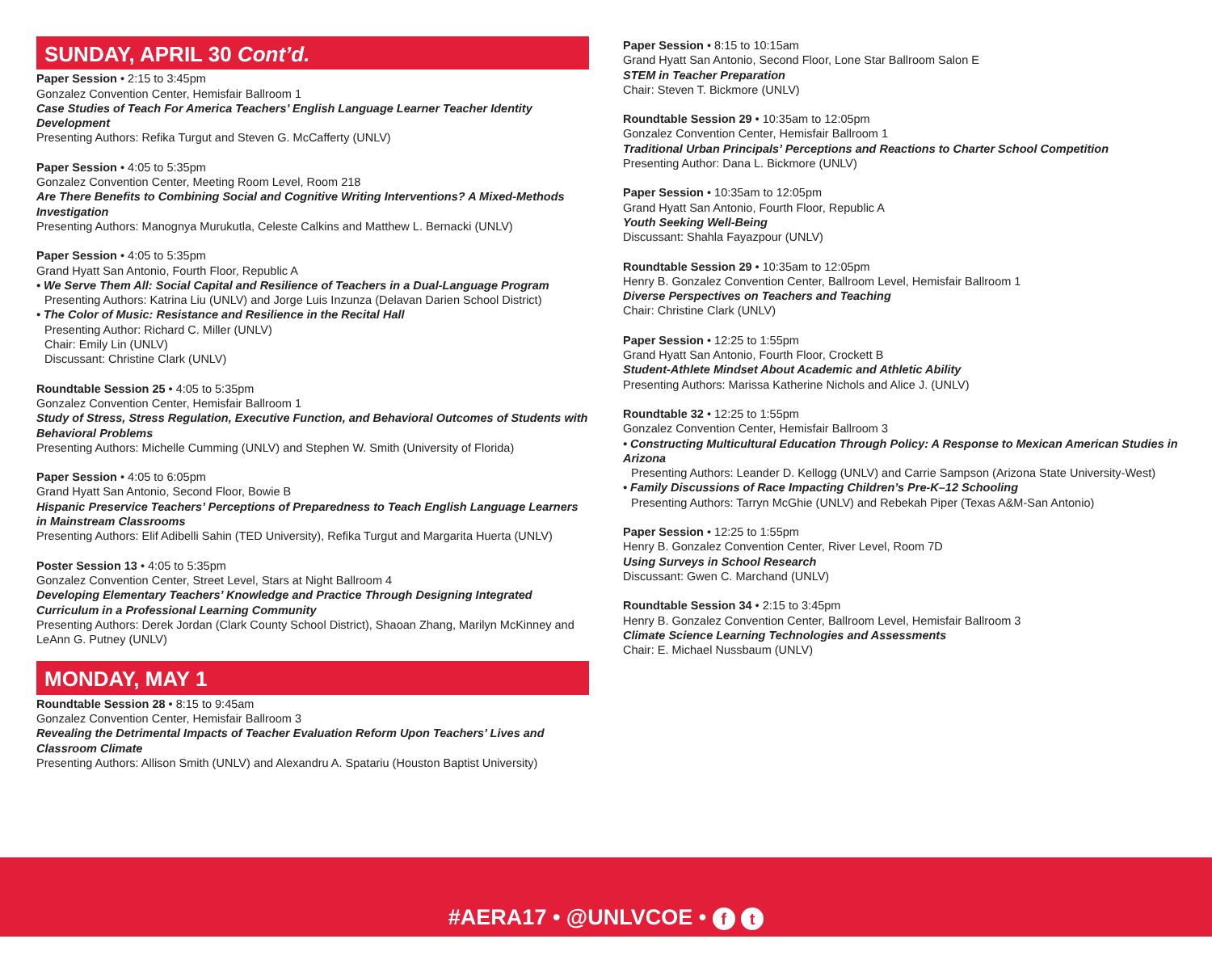SUNDAY, APRIL 30 Cont’d.
Paper Session • 2:15 to 3:45pm
Gonzalez Convention Center, Hemisfair Ballroom 1
Case Studies of Teach For America Teachers’ English Language Learner Teacher Identity Development
Presenting Authors: Refika Turgut and Steven G. McCafferty (UNLV)
Paper Session • 4:05 to 5:35pm
Gonzalez Convention Center, Meeting Room Level, Room 218
Are There Benefits to Combining Social and Cognitive Writing Interventions? A Mixed-Methods Investigation
Presenting Authors: Manognya Murukutla, Celeste Calkins and Matthew L. Bernacki (UNLV)
Paper Session • 4:05 to 5:35pm
Grand Hyatt San Antonio, Fourth Floor, Republic A
• We Serve Them All: Social Capital and Resilience of Teachers in a Dual-Language Program
Presenting Authors: Katrina Liu (UNLV) and Jorge Luis Inzunza (Delavan Darien School District)
• The Color of Music: Resistance and Resilience in the Recital Hall
Presenting Author: Richard C. Miller (UNLV)
Chair: Emily Lin (UNLV)
Discussant: Christine Clark (UNLV)
Roundtable Session 25 • 4:05 to 5:35pm
Gonzalez Convention Center, Hemisfair Ballroom 1
Study of Stress, Stress Regulation, Executive Function, and Behavioral Outcomes of Students with Behavioral Problems
Presenting Authors: Michelle Cumming (UNLV) and Stephen W. Smith (University of Florida)
Paper Session • 4:05 to 6:05pm
Grand Hyatt San Antonio, Second Floor, Bowie B
Hispanic Preservice Teachers’ Perceptions of Preparedness to Teach English Language Learners in Mainstream Classrooms
Presenting Authors: Elif Adibelli Sahin (TED University), Refika Turgut and Margarita Huerta (UNLV)
Poster Session 13 • 4:05 to 5:35pm
Gonzalez Convention Center, Street Level, Stars at Night Ballroom 4
Developing Elementary Teachers’ Knowledge and Practice Through Designing Integrated Curriculum in a Professional Learning Community
Presenting Authors: Derek Jordan (Clark County School District), Shaoan Zhang, Marilyn McKinney and LeAnn G. Putney (UNLV)
MONDAY, MAY 1
Roundtable Session 28 • 8:15 to 9:45am
Gonzalez Convention Center, Hemisfair Ballroom 3
Revealing the Detrimental Impacts of Teacher Evaluation Reform Upon Teachers’ Lives and Classroom Climate
Presenting Authors: Allison Smith (UNLV) and Alexandru A. Spatariu (Houston Baptist University)
Paper Session • 8:15 to 10:15am
Grand Hyatt San Antonio, Second Floor, Lone Star Ballroom Salon E
STEM in Teacher Preparation
Chair: Steven T. Bickmore (UNLV)
Roundtable Session 29 • 10:35am to 12:05pm
Gonzalez Convention Center, Hemisfair Ballroom 1
Traditional Urban Principals’ Perceptions and Reactions to Charter School Competition
Presenting Author: Dana L. Bickmore (UNLV)
Paper Session • 10:35am to 12:05pm
Grand Hyatt San Antonio, Fourth Floor, Republic A
Youth Seeking Well-Being
Discussant: Shahla Fayazpour (UNLV)
Roundtable Session 29 • 10:35am to 12:05pm
Henry B. Gonzalez Convention Center, Ballroom Level, Hemisfair Ballroom 1
Diverse Perspectives on Teachers and Teaching
Chair: Christine Clark (UNLV)
Paper Session • 12:25 to 1:55pm
Grand Hyatt San Antonio, Fourth Floor, Crockett B
Student-Athlete Mindset About Academic and Athletic Ability
Presenting Authors: Marissa Katherine Nichols and Alice J. (UNLV)
Roundtable 32 • 12:25 to 1:55pm
Gonzalez Convention Center, Hemisfair Ballroom 3
• Constructing Multicultural Education Through Policy: A Response to Mexican American Studies in Arizona
Presenting Authors: Leander D. Kellogg (UNLV) and Carrie Sampson (Arizona State University-West)
• Family Discussions of Race Impacting Children’s Pre-K–12 Schooling
Presenting Authors: Tarryn McGhie (UNLV) and Rebekah Piper (Texas A&M-San Antonio)
Paper Session • 12:25 to 1:55pm
Henry B. Gonzalez Convention Center, River Level, Room 7D
Using Surveys in School Research
Discussant: Gwen C. Marchand (UNLV)
Roundtable Session 34 • 2:15 to 3:45pm
Henry B. Gonzalez Convention Center, Ballroom Level, Hemisfair Ballroom 3
Climate Science Learning Technologies and Assessments
Chair: E. Michael Nussbaum (UNLV)
#AERA17 • @UNLVCOE • f t